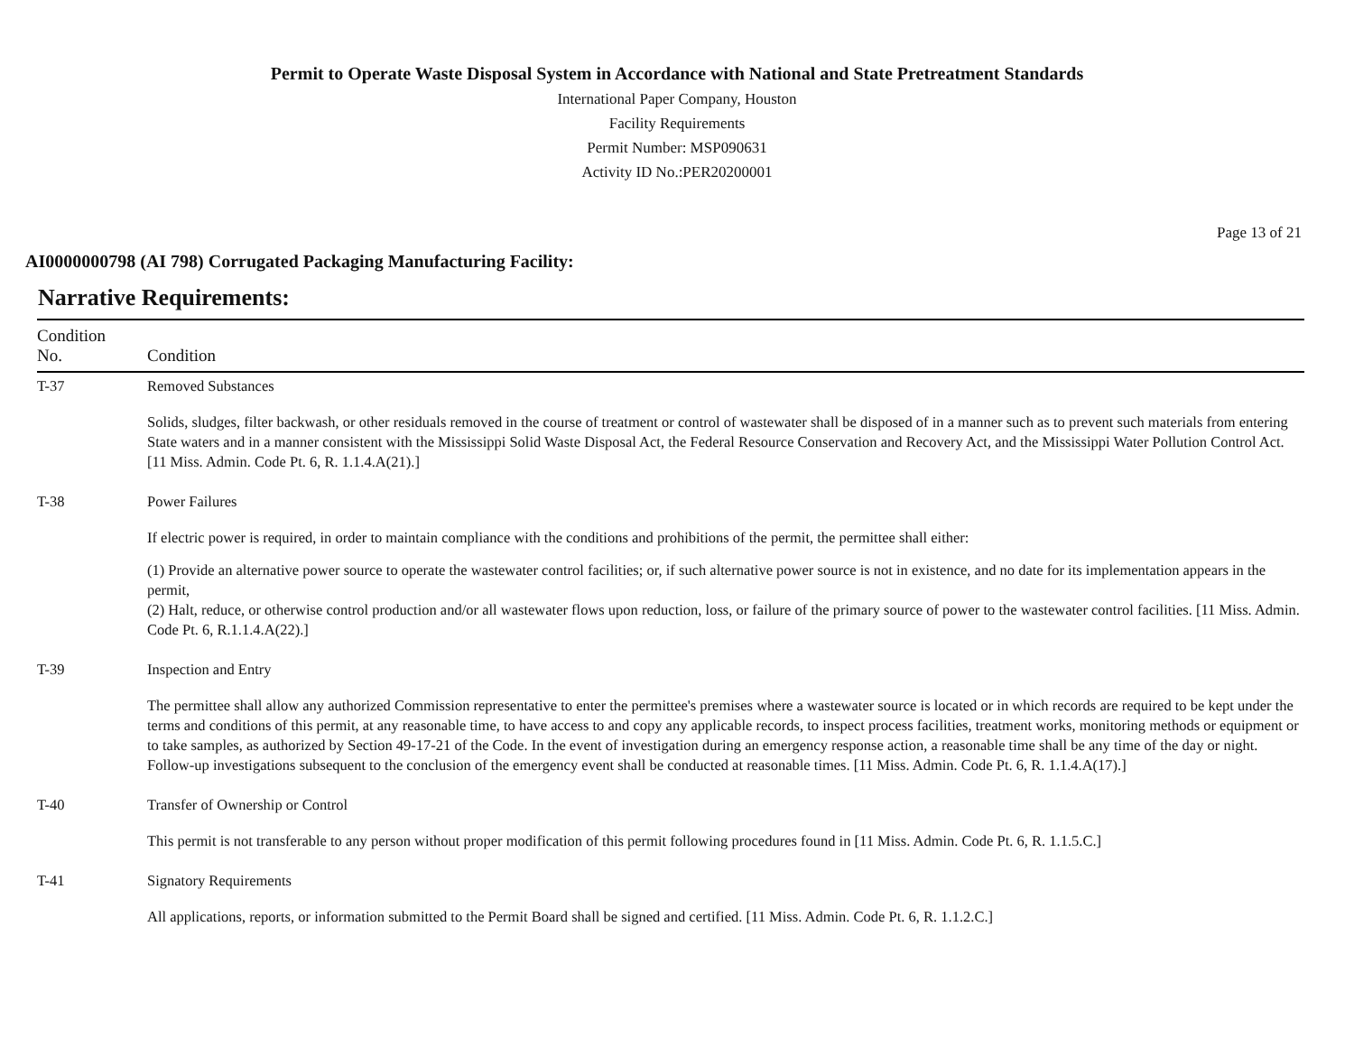Permit to Operate Waste Disposal System in Accordance with National and State Pretreatment Standards
International Paper Company, Houston
Facility Requirements
Permit Number: MSP090631
Activity ID No.:PER20200001
Page 13 of 21
AI0000000798 (AI 798) Corrugated Packaging Manufacturing Facility:
Narrative Requirements:
| Condition No. | Condition |
| --- | --- |
| T-37 | Removed Substances Solids, sludges, filter backwash, or other residuals removed in the course of treatment or control of wastewater shall be disposed of in a manner such as to prevent such materials from entering State waters and in a manner consistent with the Mississippi Solid Waste Disposal Act, the Federal Resource Conservation and Recovery Act, and the Mississippi Water Pollution Control Act. [11 Miss. Admin. Code Pt. 6, R. 1.1.4.A(21).] |
| T-38 | Power Failures If electric power is required, in order to maintain compliance with the conditions and prohibitions of the permit, the permittee shall either: (1) Provide an alternative power source to operate the wastewater control facilities; or, if such alternative power source is not in existence, and no date for its implementation appears in the permit, (2) Halt, reduce, or otherwise control production and/or all wastewater flows upon reduction, loss, or failure of the primary source of power to the wastewater control facilities. [11 Miss. Admin. Code Pt. 6, R.1.1.4.A(22).] |
| T-39 | Inspection and Entry The permittee shall allow any authorized Commission representative to enter the permittee's premises where a wastewater source is located or in which records are required to be kept under the terms and conditions of this permit, at any reasonable time, to have access to and copy any applicable records, to inspect process facilities, treatment works, monitoring methods or equipment or to take samples, as authorized by Section 49-17-21 of the Code. In the event of investigation during an emergency response action, a reasonable time shall be any time of the day or night. Follow-up investigations subsequent to the conclusion of the emergency event shall be conducted at reasonable times. [11 Miss. Admin. Code Pt. 6, R. 1.1.4.A(17).] |
| T-40 | Transfer of Ownership or Control This permit is not transferable to any person without proper modification of this permit following procedures found in [11 Miss. Admin. Code Pt. 6, R. 1.1.5.C.] |
| T-41 | Signatory Requirements All applications, reports, or information submitted to the Permit Board shall be signed and certified. [11 Miss. Admin. Code Pt. 6, R. 1.1.2.C.] |